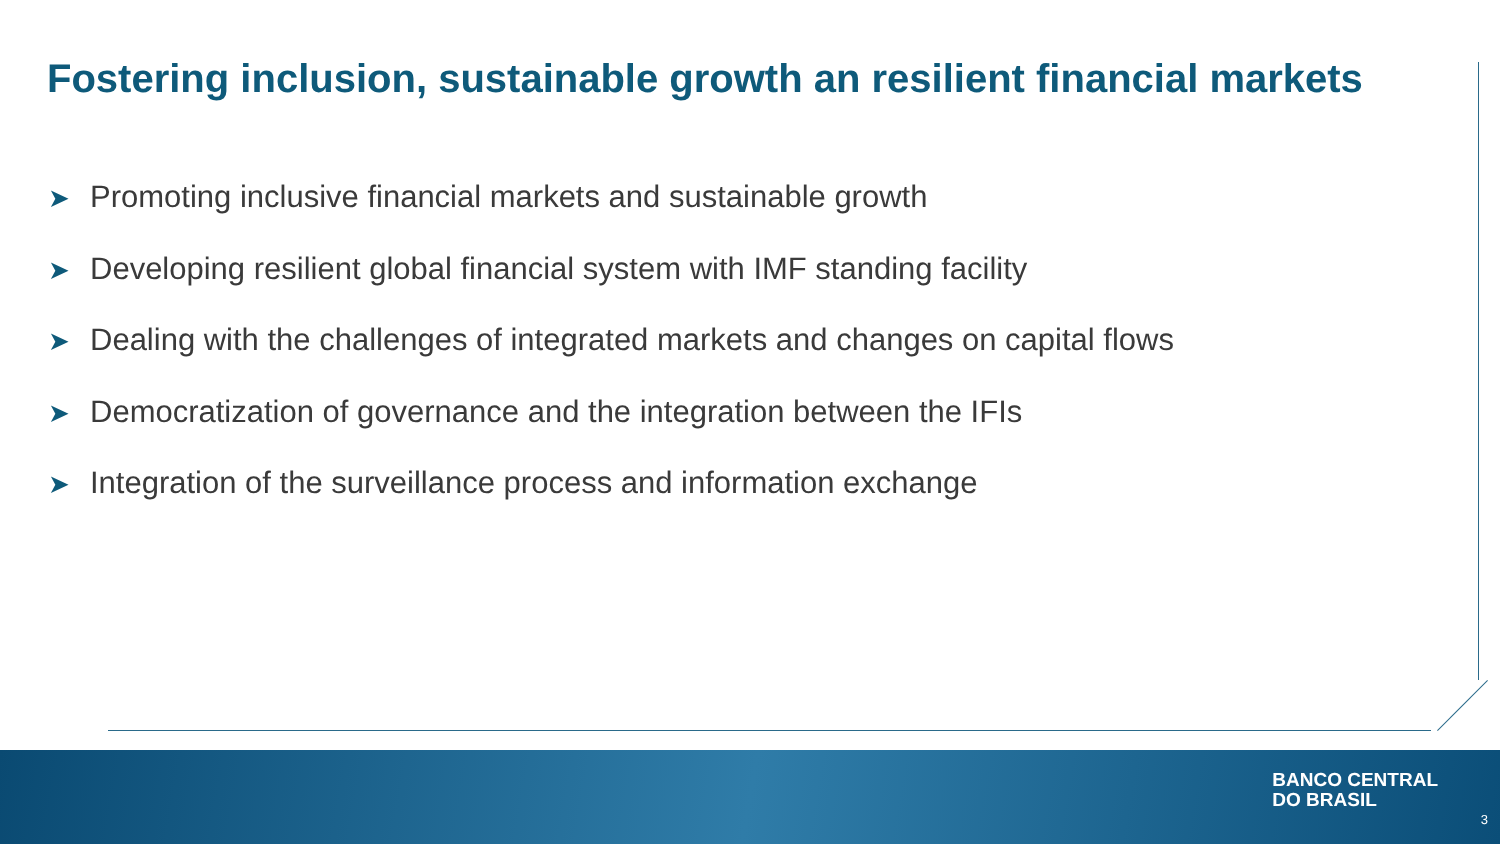Fostering inclusion, sustainable growth an resilient financial markets
➤ Promoting inclusive financial markets and sustainable growth
➤ Developing resilient global financial system with IMF standing facility
➤ Dealing with the challenges of integrated markets and changes on capital flows
➤ Democratization of governance and the integration between the IFIs
➤ Integration of the surveillance process and information exchange
BANCO CENTRAL
DO BRASIL
3